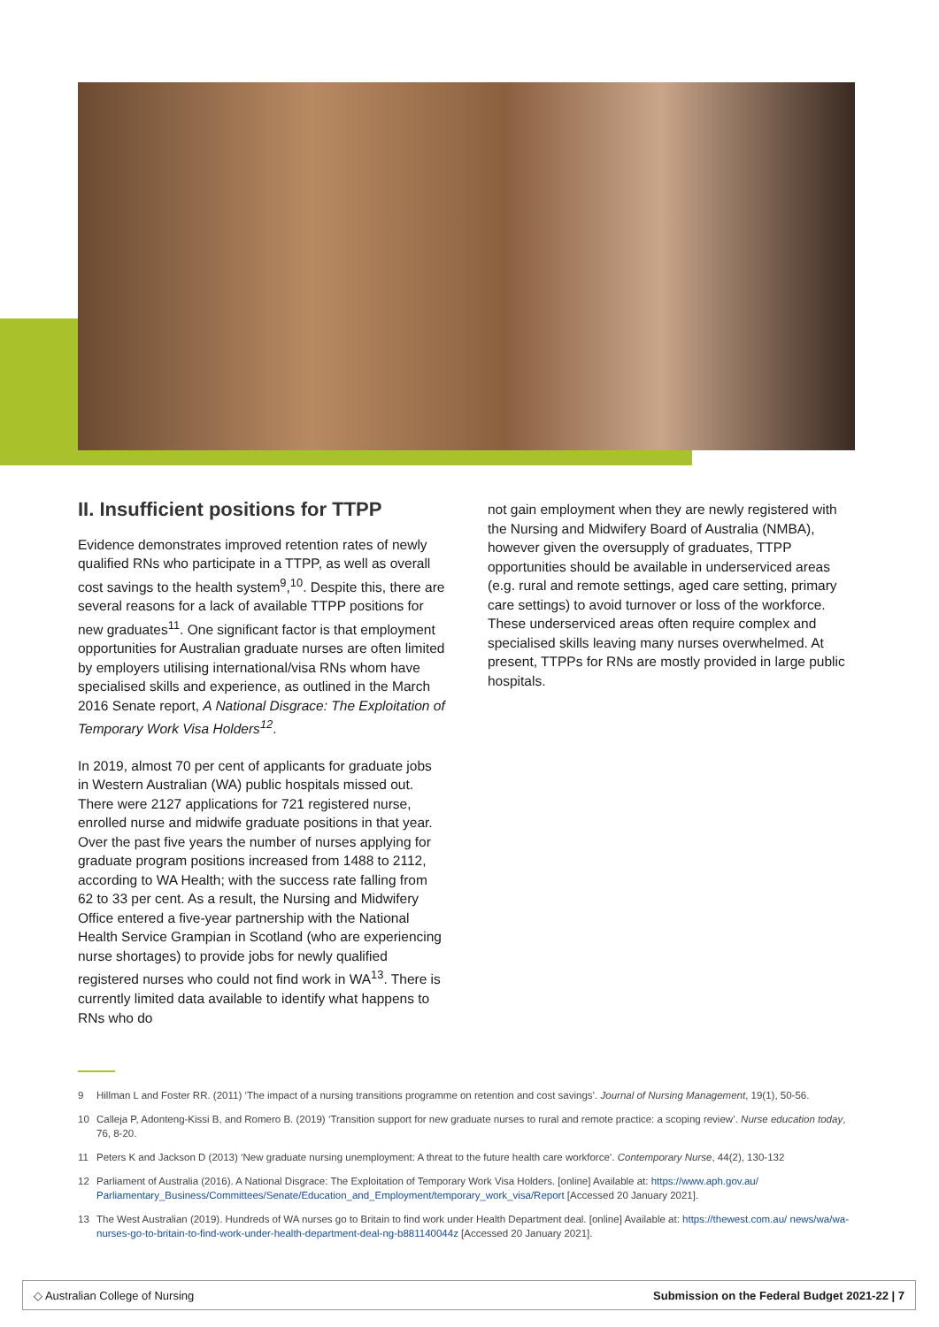II. Insufficient positions for TTPP
Evidence demonstrates improved retention rates of newly qualified RNs who participate in a TTPP, as well as overall cost savings to the health system<sup>9</sup>,<sup>10</sup>. Despite this, there are several reasons for a lack of available TTPP positions for new graduates<sup>11</sup>. One significant factor is that employment opportunities for Australian graduate nurses are often limited by employers utilising international/visa RNs whom have specialised skills and experience, as outlined in the March 2016 Senate report, A National Disgrace: The Exploitation of Temporary Work Visa Holders<sup>12</sup>.
In 2019, almost 70 per cent of applicants for graduate jobs in Western Australian (WA) public hospitals missed out. There were 2127 applications for 721 registered nurse, enrolled nurse and midwife graduate positions in that year. Over the past five years the number of nurses applying for graduate program positions increased from 1488 to 2112, according to WA Health; with the success rate falling from 62 to 33 per cent. As a result, the Nursing and Midwifery Office entered a five-year partnership with the National Health Service Grampian in Scotland (who are experiencing nurse shortages) to provide jobs for newly qualified registered nurses who could not find work in WA<sup>13</sup>. There is currently limited data available to identify what happens to RNs who do
not gain employment when they are newly registered with the Nursing and Midwifery Board of Australia (NMBA), however given the oversupply of graduates, TTPP opportunities should be available in underserviced areas (e.g. rural and remote settings, aged care setting, primary care settings) to avoid turnover or loss of the workforce. These underserviced areas often require complex and specialised skills leaving many nurses overwhelmed. At present, TTPPs for RNs are mostly provided in large public hospitals.
9 Hillman L and Foster RR. (2011) ‘The impact of a nursing transitions programme on retention and cost savings’. Journal of Nursing Management, 19(1), 50-56.
10 Calleja P, Adonteng-Kissi B, and Romero B. (2019) ‘Transition support for new graduate nurses to rural and remote practice: a scoping review’. Nurse education today, 76, 8-20.
11 Peters K and Jackson D (2013) ‘New graduate nursing unemployment: A threat to the future health care workforce’. Contemporary Nurse, 44(2), 130-132
12 Parliament of Australia (2016). A National Disgrace: The Exploitation of Temporary Work Visa Holders. [online] Available at: https://www.aph.gov.au/ Parliamentary_Business/Committees/Senate/Education_and_Employment/temporary_work_visa/Report [Accessed 20 January 2021].
13 The West Australian (2019). Hundreds of WA nurses go to Britain to find work under Health Department deal. [online] Available at: https://thewest.com.au/ news/wa/wa-nurses-go-to-britain-to-find-work-under-health-department-deal-ng-b881140044z [Accessed 20 January 2021].
◇ Australian College of Nursing Submission on the Federal Budget 2021-22 | 7